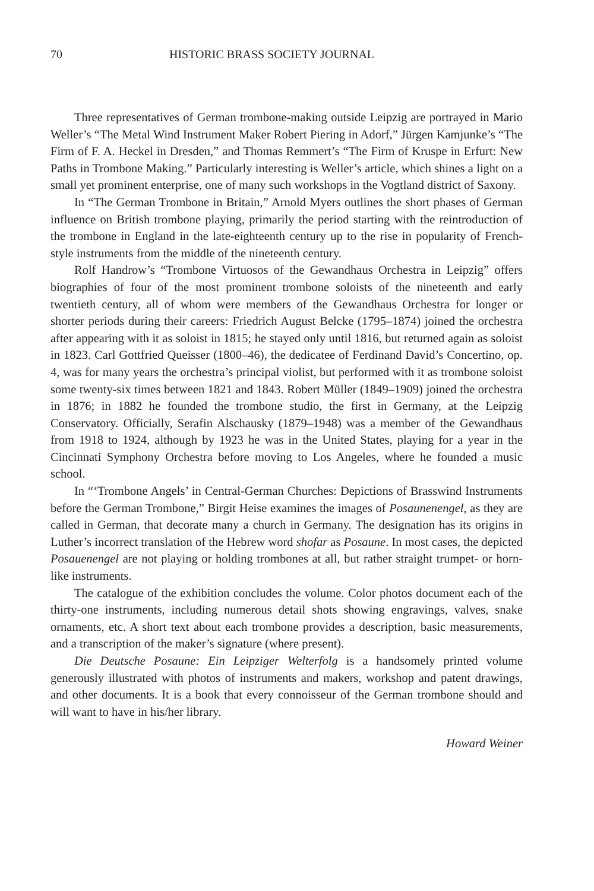70 HISTORIC BRASS SOCIETY JOURNAL
Three representatives of German trombone-making outside Leipzig are portrayed in Mario Weller’s “The Metal Wind Instrument Maker Robert Piering in Adorf,” Jürgen Kamjunke’s “The Firm of F. A. Heckel in Dresden,” and Thomas Remmert’s “The Firm of Kruspe in Erfurt: New Paths in Trombone Making.” Particularly interesting is Weller’s article, which shines a light on a small yet prominent enterprise, one of many such workshops in the Vogtland district of Saxony.
In “The German Trombone in Britain,” Arnold Myers outlines the short phases of German influence on British trombone playing, primarily the period starting with the reintroduction of the trombone in England in the late-eighteenth century up to the rise in popularity of French-style instruments from the middle of the nineteenth century.
Rolf Handrow’s “Trombone Virtuosos of the Gewandhaus Orchestra in Leipzig” offers biographies of four of the most prominent trombone soloists of the nineteenth and early twentieth century, all of whom were members of the Gewandhaus Orchestra for longer or shorter periods during their careers: Friedrich August Belcke (1795–1874) joined the orchestra after appearing with it as soloist in 1815; he stayed only until 1816, but returned again as soloist in 1823. Carl Gottfried Queisser (1800–46), the dedicatee of Ferdinand David’s Concertino, op. 4, was for many years the orchestra’s principal violist, but performed with it as trombone soloist some twenty-six times between 1821 and 1843. Robert Müller (1849–1909) joined the orchestra in 1876; in 1882 he founded the trombone studio, the first in Germany, at the Leipzig Conservatory. Officially, Serafin Alschausky (1879–1948) was a member of the Gewandhaus from 1918 to 1924, although by 1923 he was in the United States, playing for a year in the Cincinnati Symphony Orchestra before moving to Los Angeles, where he founded a music school.
In “‘Trombone Angels’ in Central-German Churches: Depictions of Brasswind Instruments before the German Trombone,” Birgit Heise examines the images of Posaunenengel, as they are called in German, that decorate many a church in Germany. The designation has its origins in Luther’s incorrect translation of the Hebrew word shofar as Posaune. In most cases, the depicted Posauenengel are not playing or holding trombones at all, but rather straight trumpet- or horn-like instruments.
The catalogue of the exhibition concludes the volume. Color photos document each of the thirty-one instruments, including numerous detail shots showing engravings, valves, snake ornaments, etc. A short text about each trombone provides a description, basic measurements, and a transcription of the maker’s signature (where present).
Die Deutsche Posaune: Ein Leipziger Welterfolg is a handsomely printed volume generously illustrated with photos of instruments and makers, workshop and patent drawings, and other documents. It is a book that every connoisseur of the German trombone should and will want to have in his/her library.
Howard Weiner